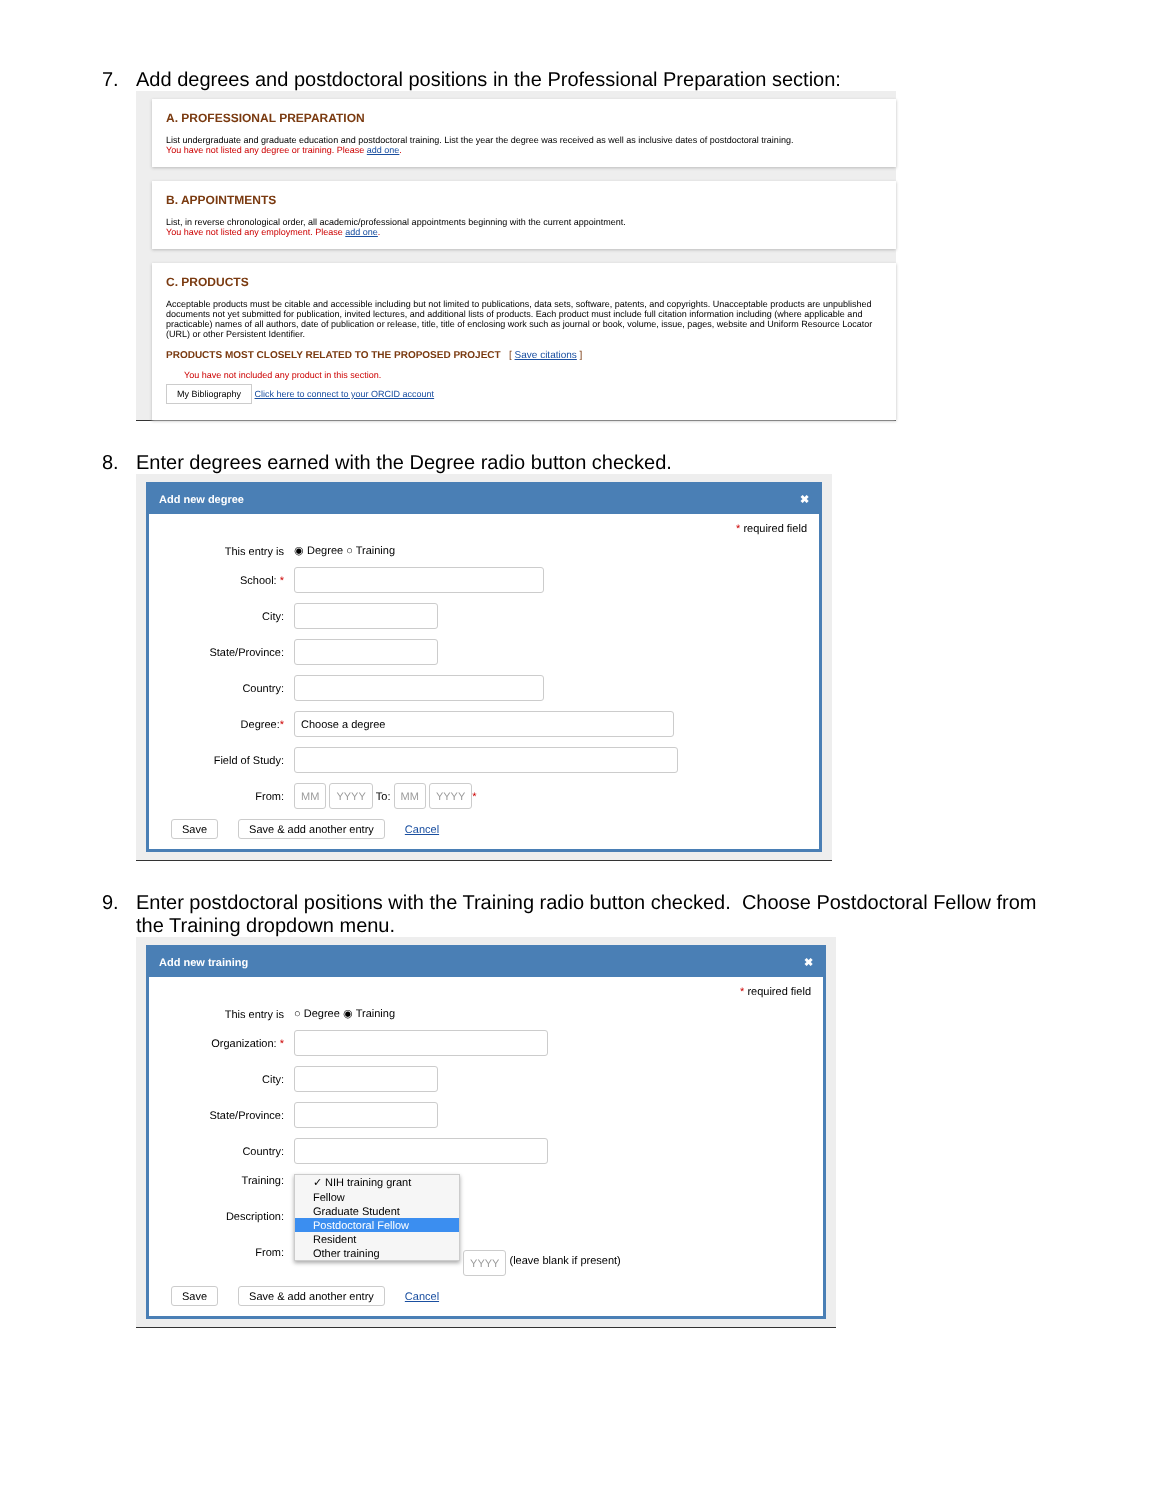7. Add degrees and postdoctoral positions in the Professional Preparation section:
A. PROFESSIONAL PREPARATION
List undergraduate and graduate education and postdoctoral training. List the year the degree was received as well as inclusive dates of postdoctoral training.
You have not listed any degree or training. Please add one.
B. APPOINTMENTS
List, in reverse chronological order, all academic/professional appointments beginning with the current appointment.
You have not listed any employment. Please add one.
C. PRODUCTS
Acceptable products must be citable and accessible including but not limited to publications, data sets, software, patents, and copyrights. Unacceptable products are unpublished documents not yet submitted for publication, invited lectures, and additional lists of products. Each product must include full citation information including (where applicable and practicable) names of all authors, date of publication or release, title, title of enclosing work such as journal or book, volume, issue, pages, website and Uniform Resource Locator (URL) or other Persistent Identifier.
PRODUCTS MOST CLOSELY RELATED TO THE PROPOSED PROJECT [ Save citations ]
You have not included any product in this section.
My Bibliography Click here to connect to your ORCID account
8. Enter degrees earned with the Degree radio button checked.
Add new degree ✖
* required field
This entry is ◉ Degree ○ Training
School: *
City:
State/Province:
Country:
Degree:* Choose a degree
Field of Study:
From: MM YYYY To: MM YYYY *
Save Save & add another entry Cancel
9. Enter postdoctoral positions with the Training radio button checked. Choose Postdoctoral Fellow from
the Training dropdown menu.
Add new training ✖
* required field
This entry is ○ Degree ◉ Training
Organization: *
City:
State/Province:
Country:
Training:
Description:
From:
✓ NIH training grant
Fellow
Graduate Student
Postdoctoral Fellow
Resident
Other training
YYYY (leave blank if present)
Save Save & add another entry Cancel